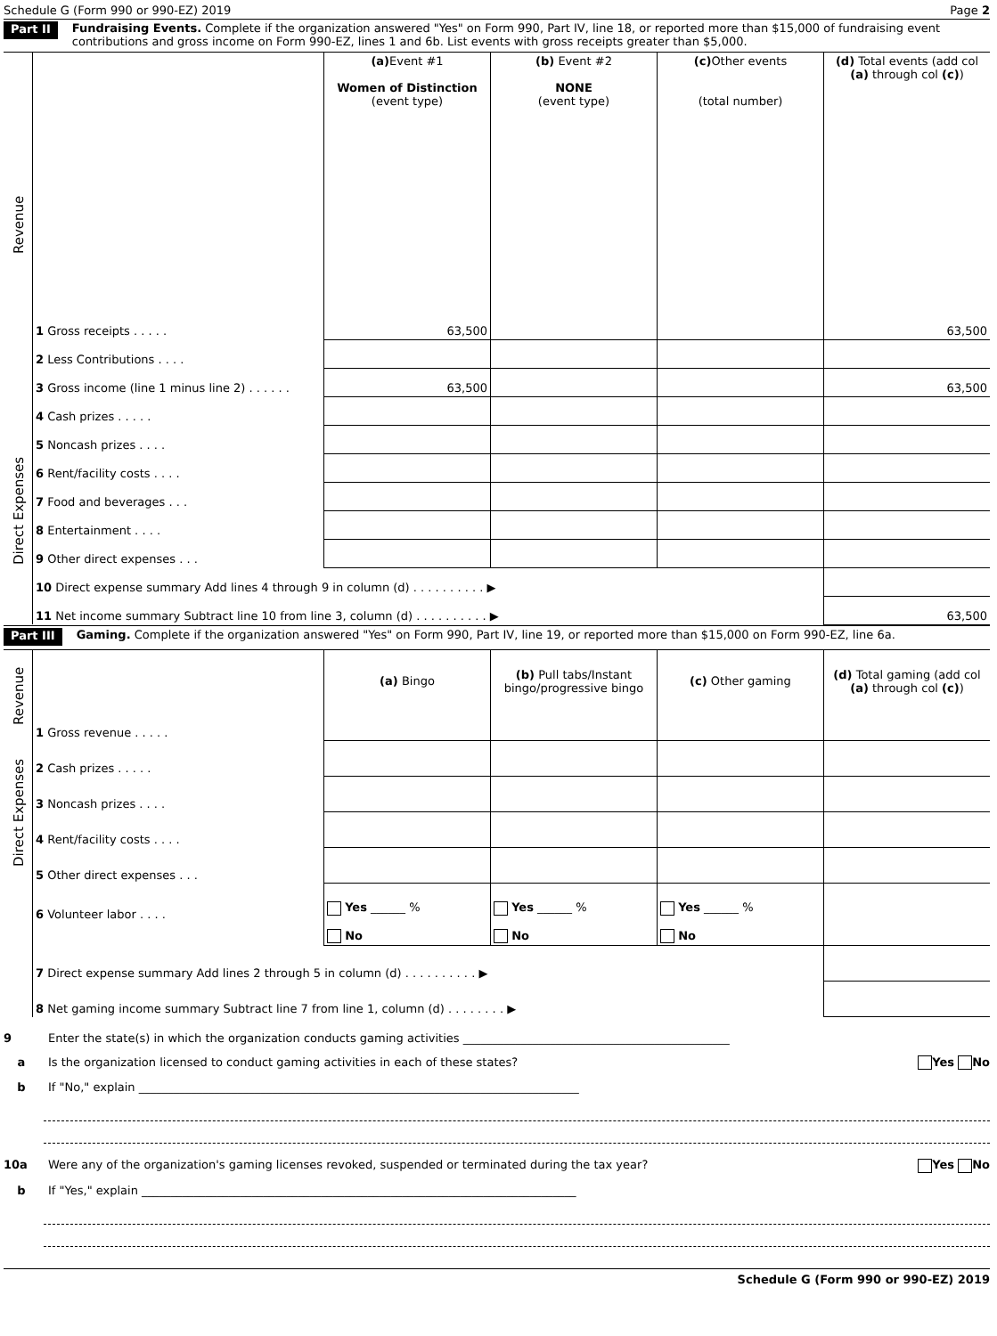Schedule G (Form 990 or 990-EZ) 2019 Page 2
Part II Fundraising Events. Complete if the organization answered "Yes" on Form 990, Part IV, line 18, or reported more than $15,000 of fundraising event contributions and gross income on Form 990-EZ, lines 1 and 6b. List events with gross receipts greater than $5,000.
| Revenue | | (a) Event #1 Women of Distinction (event type) | (b) Event #2 NONE (event type) | (c) Other events (total number) | (d) Total events (add col (a) through col (c) ) |
| | 1 Gross receipts . . . . . | 63,500 | | | 63,500 |
| | 2 Less Contributions . . . . | | | | |
| | 3 Gross income (line 1 minus line 2) . . . . . . | 63,500 | | | 63,500 |
| Direct Expenses | 4 Cash prizes . . . . . | | | | |
| | 5 Noncash prizes . . . . | | | | |
| | 6 Rent/facility costs . . . . | | | | |
| | 7 Food and beverages . . . | | | | |
| | 8 Entertainment . . . . | | | | |
| | 9 Other direct expenses . . . | | | | |
| | 10 Direct expense summary Add lines 4 through 9 in column (d) . . . . . . . . . . ▶ | | | | |
| | 11 Net income summary Subtract line 10 from line 3, column (d) . . . . . . . . . . ▶ | | | | 63,500 |
Part III Gaming. Complete if the organization answered "Yes" on Form 990, Part IV, line 19, or reported more than $15,000 on Form 990-EZ, line 6a.
| Revenue | | (a) Bingo | (b) Pull tabs/Instant bingo/progressive bingo | (c) Other gaming | (d) Total gaming (add col (a) through col (c) ) |
| | 1 Gross revenue . . . . . | | | | |
| Direct Expenses | 2 Cash prizes . . . . . | | | | |
| | 3 Noncash prizes . . . . | | | | |
| | 4 Rent/facility costs . . . . | | | | |
| | 5 Other direct expenses . . . | | | | |
| | 6 Volunteer labor . . . . | Yes ______ % No | Yes ______ % No | Yes ______ % No | |
| | 7 Direct expense summary Add lines 2 through 5 in column (d) . . . . . . . . . . ▶ | | | | |
| | 8 Net gaming income summary Subtract line 7 from line 1, column (d) . . . . . . . . ▶ | | | | |
9 Enter the state(s) in which the organization conducts gaming activities ______________________________________________
a Is the organization licensed to conduct gaming activities in each of these states? Yes No
b If "No," explain ____________________________________________________________________________
10a Were any of the organization's gaming licenses revoked, suspended or terminated during the tax year? Yes No
b If "Yes," explain ___________________________________________________________________________
Schedule G (Form 990 or 990-EZ) 2019